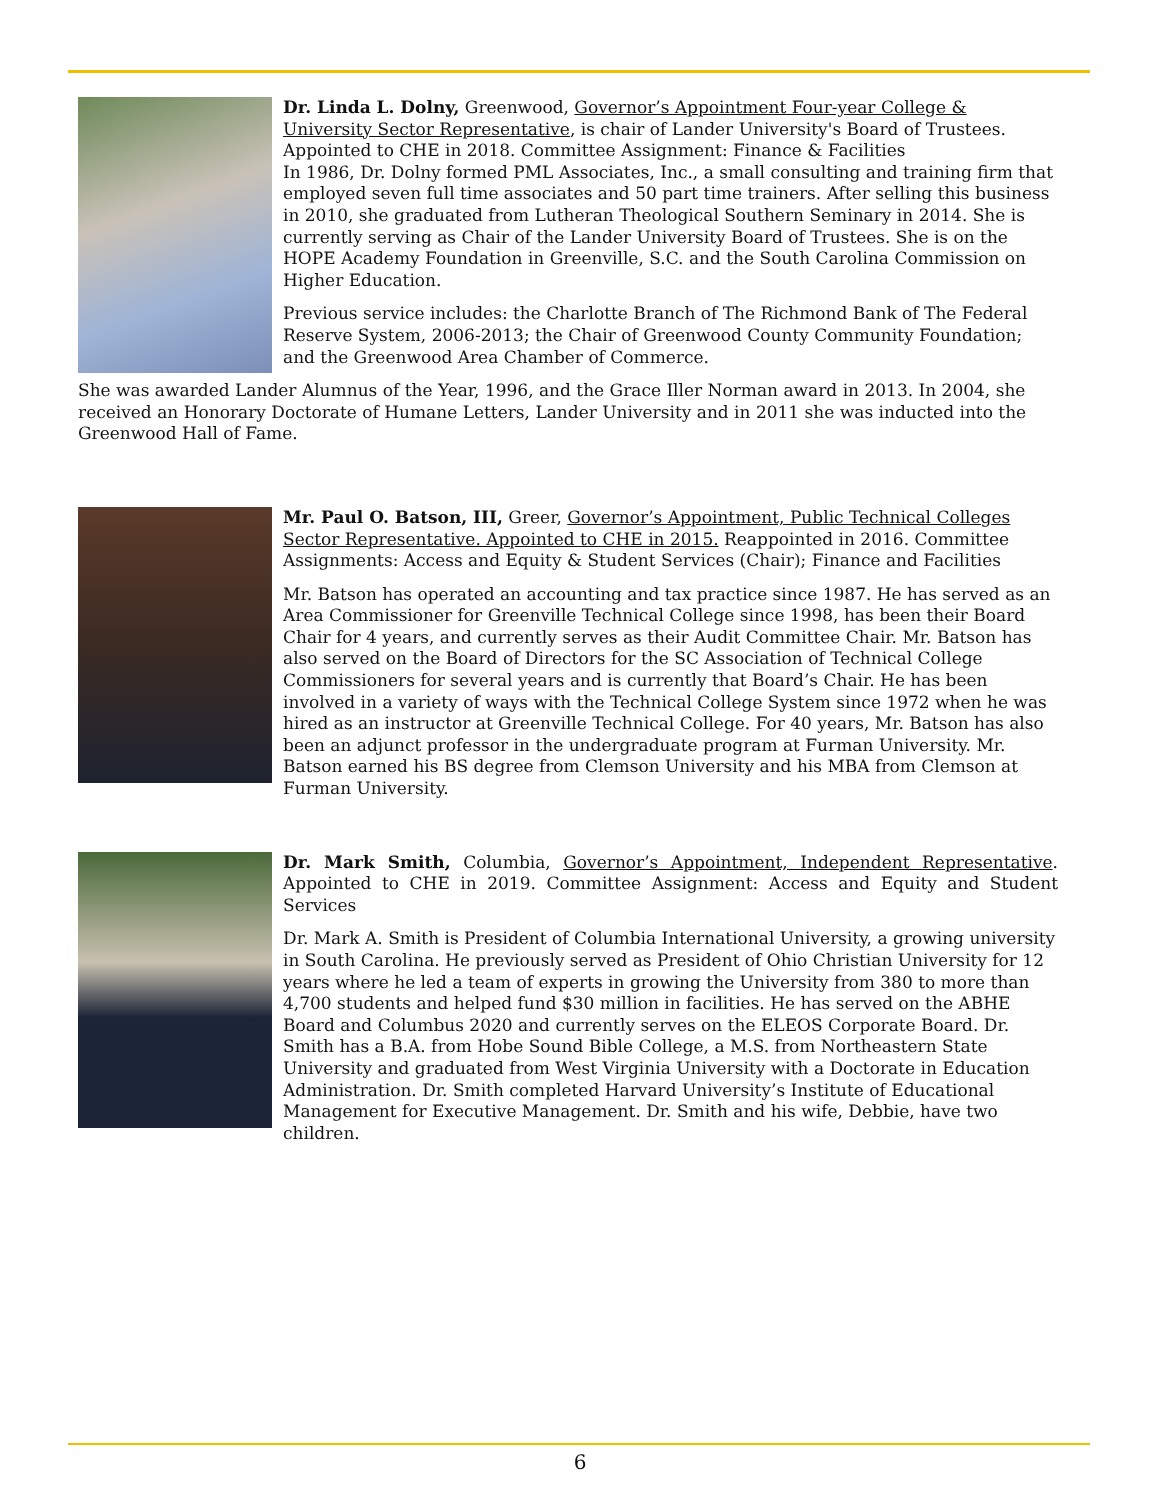Dr. Linda L. Dolny, Greenwood, Governor’s Appointment Four-year College & University Sector Representative, is chair of Lander University's Board of Trustees. Appointed to CHE in 2018. Committee Assignment: Finance & Facilities
In 1986, Dr. Dolny formed PML Associates, Inc., a small consulting and training firm that employed seven full time associates and 50 part time trainers. After selling this business in 2010, she graduated from Lutheran Theological Southern Seminary in 2014. She is currently serving as Chair of the Lander University Board of Trustees. She is on the HOPE Academy Foundation in Greenville, S.C. and the South Carolina Commission on Higher Education.
Previous service includes: the Charlotte Branch of The Richmond Bank of The Federal Reserve System, 2006-2013; the Chair of Greenwood County Community Foundation; and the Greenwood Area Chamber of Commerce.
She was awarded Lander Alumnus of the Year, 1996, and the Grace Iller Norman award in 2013. In 2004, she received an Honorary Doctorate of Humane Letters, Lander University and in 2011 she was inducted into the Greenwood Hall of Fame.
Mr. Paul O. Batson, III, Greer, Governor’s Appointment, Public Technical Colleges Sector Representative. Appointed to CHE in 2015. Reappointed in 2016. Committee Assignments: Access and Equity & Student Services (Chair); Finance and Facilities
Mr. Batson has operated an accounting and tax practice since 1987. He has served as an Area Commissioner for Greenville Technical College since 1998, has been their Board Chair for 4 years, and currently serves as their Audit Committee Chair. Mr. Batson has also served on the Board of Directors for the SC Association of Technical College Commissioners for several years and is currently that Board’s Chair. He has been involved in a variety of ways with the Technical College System since 1972 when he was hired as an instructor at Greenville Technical College. For 40 years, Mr. Batson has also been an adjunct professor in the undergraduate program at Furman University. Mr. Batson earned his BS degree from Clemson University and his MBA from Clemson at Furman University.
Dr. Mark Smith, Columbia, Governor’s Appointment, Independent Representative. Appointed to CHE in 2019. Committee Assignment: Access and Equity and Student Services
Dr. Mark A. Smith is President of Columbia International University, a growing university in South Carolina. He previously served as President of Ohio Christian University for 12 years where he led a team of experts in growing the University from 380 to more than 4,700 students and helped fund $30 million in facilities. He has served on the ABHE Board and Columbus 2020 and currently serves on the ELEOS Corporate Board. Dr. Smith has a B.A. from Hobe Sound Bible College, a M.S. from Northeastern State University and graduated from West Virginia University with a Doctorate in Education Administration. Dr. Smith completed Harvard University’s Institute of Educational Management for Executive Management. Dr. Smith and his wife, Debbie, have two children.
6